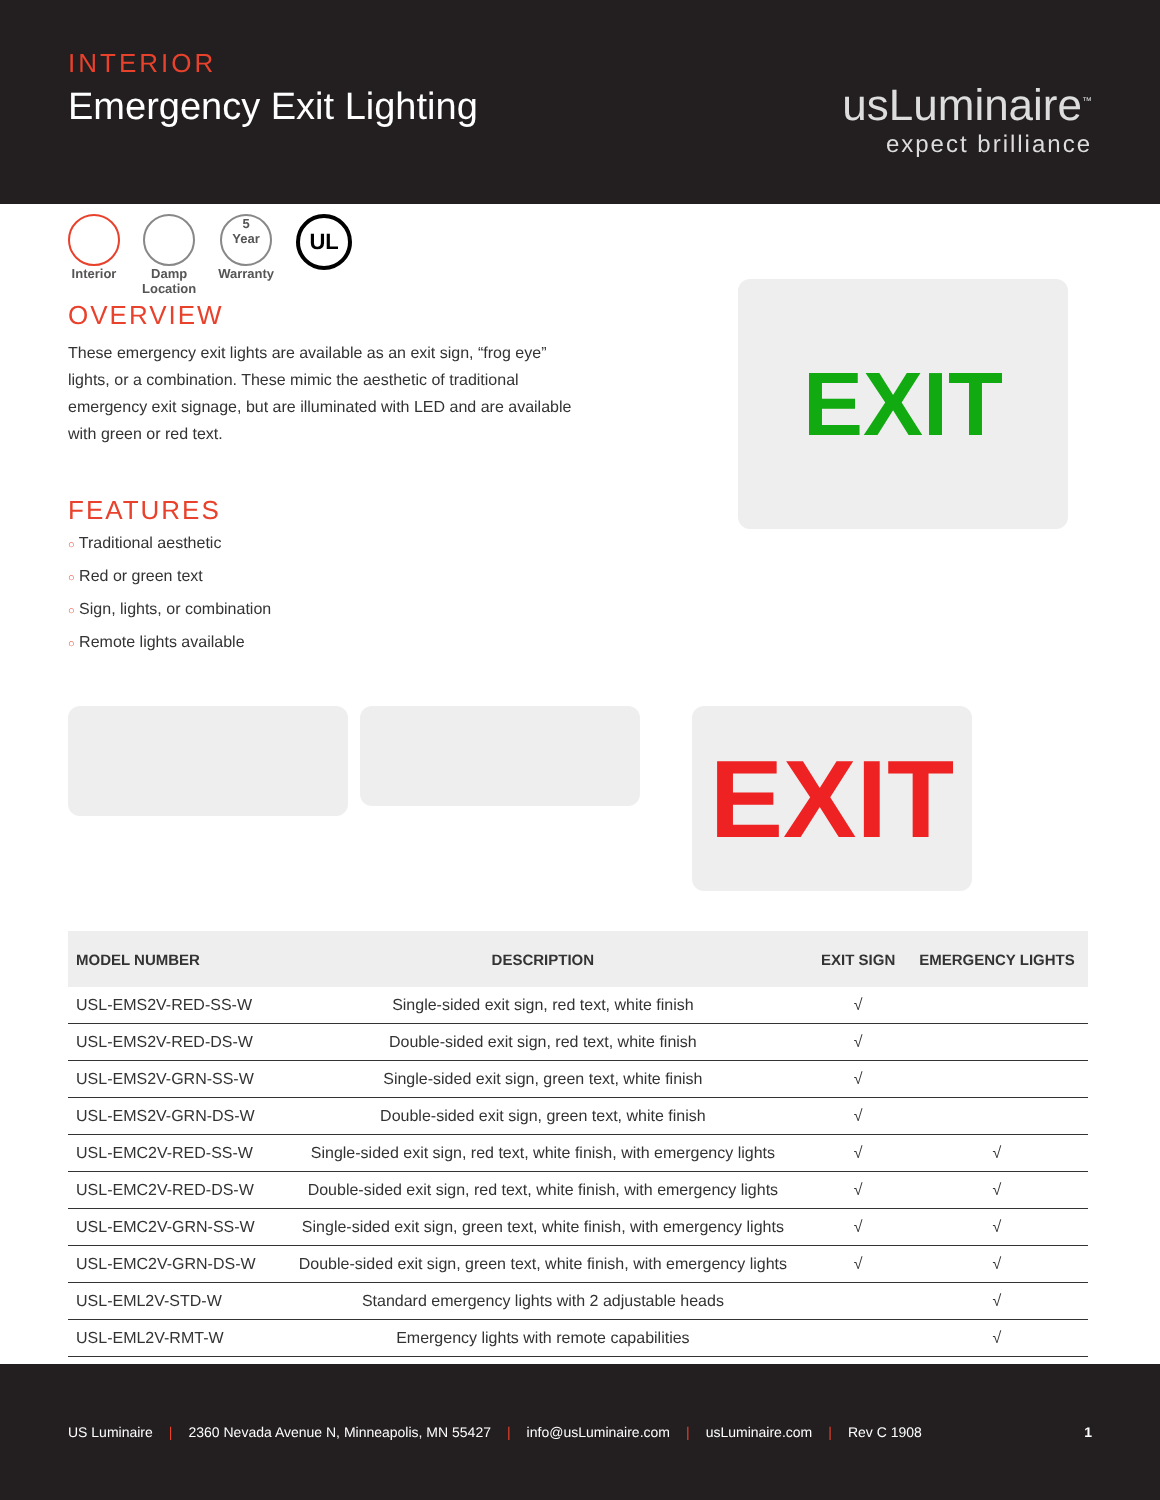INTERIOR
Emergency Exit Lighting
usLuminaire<sup>™</sup>
expect brilliance
Interior Damp
Location
5
Year
Warranty
UL
OVERVIEW
These emergency exit lights are available as an exit sign, “frog eye” lights, or a combination. These mimic the aesthetic of traditional emergency exit signage, but are illuminated with LED and are available with green or red text.
FEATURES
○ Traditional aesthetic
○ Red or green text
○ Sign, lights, or combination
○ Remote lights available
EXIT
EXIT
| MODEL NUMBER | DESCRIPTION | EXIT SIGN | EMERGENCY LIGHTS |
| --- | --- | --- | --- |
| USL-EMS2V-RED-SS-W | Single-sided exit sign, red text, white finish | √ | |
| USL-EMS2V-RED-DS-W | Double-sided exit sign, red text, white finish | √ | |
| USL-EMS2V-GRN-SS-W | Single-sided exit sign, green text, white finish | √ | |
| USL-EMS2V-GRN-DS-W | Double-sided exit sign, green text, white finish | √ | |
| USL-EMC2V-RED-SS-W | Single-sided exit sign, red text, white finish, with emergency lights | √ | √ |
| USL-EMC2V-RED-DS-W | Double-sided exit sign, red text, white finish, with emergency lights | √ | √ |
| USL-EMC2V-GRN-SS-W | Single-sided exit sign, green text, white finish, with emergency lights | √ | √ |
| USL-EMC2V-GRN-DS-W | Double-sided exit sign, green text, white finish, with emergency lights | √ | √ |
| USL-EML2V-STD-W | Standard emergency lights with 2 adjustable heads | | √ |
| USL-EML2V-RMT-W | Emergency lights with remote capabilities | | √ |
US Luminaire | 2360 Nevada Avenue N, Minneapolis, MN 55427 | info@usLuminaire.com | usLuminaire.com | Rev C 1908 1